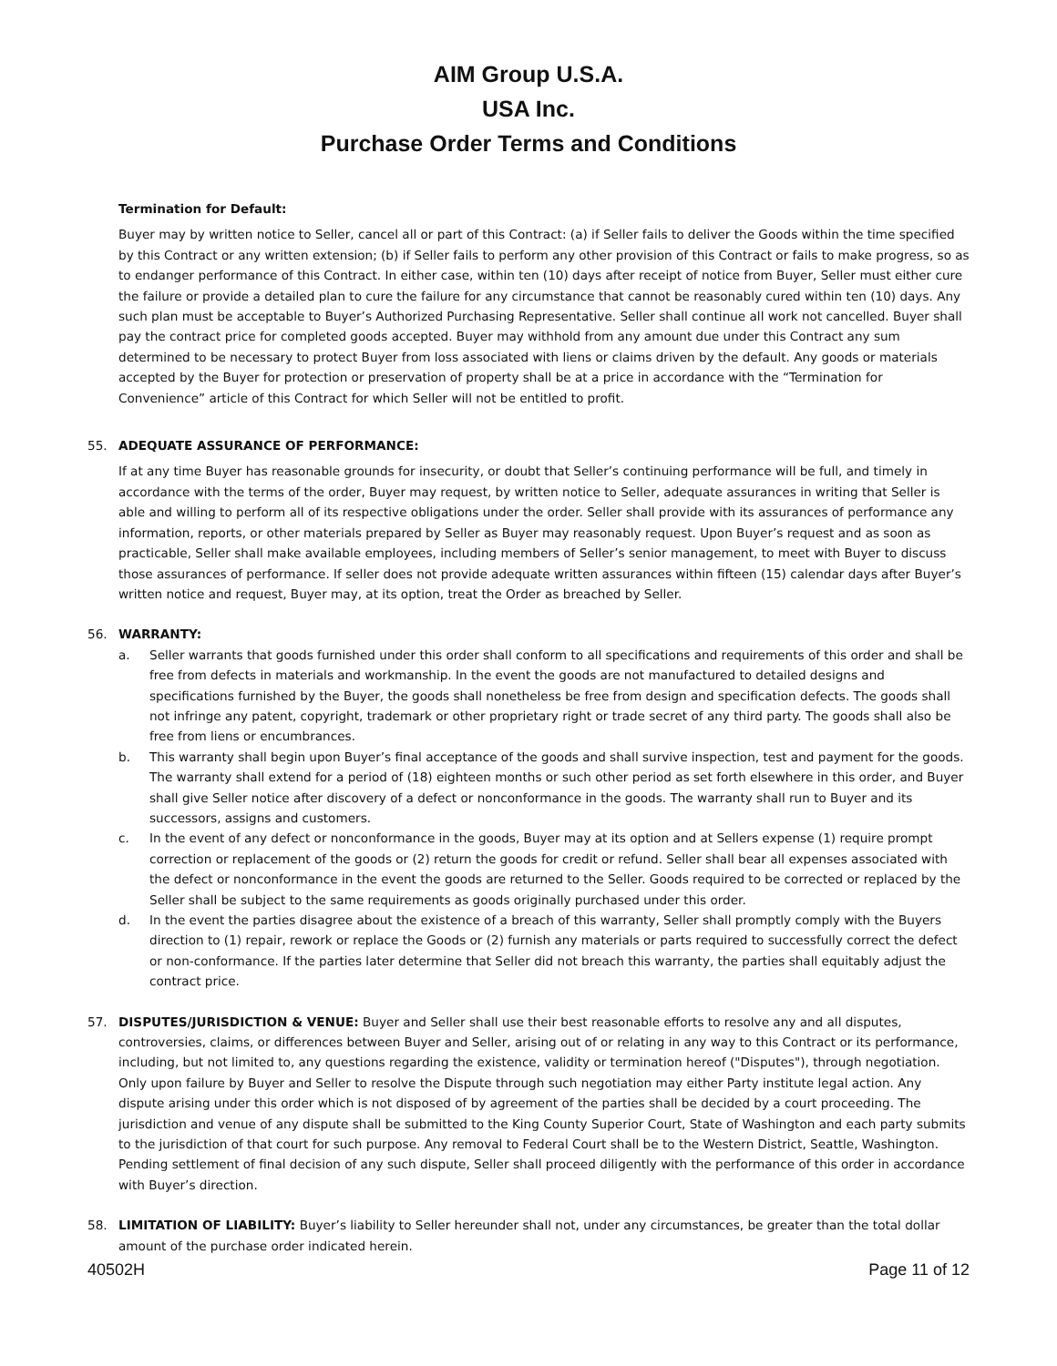AIM Group U.S.A.
USA Inc.
Purchase Order Terms and Conditions
Termination for Default:
Buyer may by written notice to Seller, cancel all or part of this Contract: (a) if Seller fails to deliver the Goods within the time specified by this Contract or any written extension; (b) if Seller fails to perform any other provision of this Contract or fails to make progress, so as to endanger performance of this Contract. In either case, within ten (10) days after receipt of notice from Buyer, Seller must either cure the failure or provide a detailed plan to cure the failure for any circumstance that cannot be reasonably cured within ten (10) days. Any such plan must be acceptable to Buyer’s Authorized Purchasing Representative. Seller shall continue all work not cancelled. Buyer shall pay the contract price for completed goods accepted. Buyer may withhold from any amount due under this Contract any sum determined to be necessary to protect Buyer from loss associated with liens or claims driven by the default. Any goods or materials accepted by the Buyer for protection or preservation of property shall be at a price in accordance with the “Termination for Convenience” article of this Contract for which Seller will not be entitled to profit.
55. ADEQUATE ASSURANCE OF PERFORMANCE:
If at any time Buyer has reasonable grounds for insecurity, or doubt that Seller’s continuing performance will be full, and timely in accordance with the terms of the order, Buyer may request, by written notice to Seller, adequate assurances in writing that Seller is able and willing to perform all of its respective obligations under the order. Seller shall provide with its assurances of performance any information, reports, or other materials prepared by Seller as Buyer may reasonably request. Upon Buyer’s request and as soon as practicable, Seller shall make available employees, including members of Seller’s senior management, to meet with Buyer to discuss those assurances of performance. If seller does not provide adequate written assurances within fifteen (15) calendar days after Buyer’s written notice and request, Buyer may, at its option, treat the Order as breached by Seller.
56. WARRANTY:
a. Seller warrants that goods furnished under this order shall conform to all specifications and requirements of this order and shall be free from defects in materials and workmanship. In the event the goods are not manufactured to detailed designs and specifications furnished by the Buyer, the goods shall nonetheless be free from design and specification defects. The goods shall not infringe any patent, copyright, trademark or other proprietary right or trade secret of any third party. The goods shall also be free from liens or encumbrances.
b. This warranty shall begin upon Buyer’s final acceptance of the goods and shall survive inspection, test and payment for the goods. The warranty shall extend for a period of (18) eighteen months or such other period as set forth elsewhere in this order, and Buyer shall give Seller notice after discovery of a defect or nonconformance in the goods. The warranty shall run to Buyer and its successors, assigns and customers.
c. In the event of any defect or nonconformance in the goods, Buyer may at its option and at Sellers expense (1) require prompt correction or replacement of the goods or (2) return the goods for credit or refund. Seller shall bear all expenses associated with the defect or nonconformance in the event the goods are returned to the Seller. Goods required to be corrected or replaced by the Seller shall be subject to the same requirements as goods originally purchased under this order.
d. In the event the parties disagree about the existence of a breach of this warranty, Seller shall promptly comply with the Buyers direction to (1) repair, rework or replace the Goods or (2) furnish any materials or parts required to successfully correct the defect or non-conformance. If the parties later determine that Seller did not breach this warranty, the parties shall equitably adjust the contract price.
57. DISPUTES/JURISDICTION & VENUE: Buyer and Seller shall use their best reasonable efforts to resolve any and all disputes, controversies, claims, or differences between Buyer and Seller, arising out of or relating in any way to this Contract or its performance, including, but not limited to, any questions regarding the existence, validity or termination hereof ("Disputes"), through negotiation. Only upon failure by Buyer and Seller to resolve the Dispute through such negotiation may either Party institute legal action. Any dispute arising under this order which is not disposed of by agreement of the parties shall be decided by a court proceeding. The jurisdiction and venue of any dispute shall be submitted to the King County Superior Court, State of Washington and each party submits to the jurisdiction of that court for such purpose. Any removal to Federal Court shall be to the Western District, Seattle, Washington. Pending settlement of final decision of any such dispute, Seller shall proceed diligently with the performance of this order in accordance with Buyer’s direction.
58. LIMITATION OF LIABILITY: Buyer’s liability to Seller hereunder shall not, under any circumstances, be greater than the total dollar amount of the purchase order indicated herein.
40502H Page 11 of 12